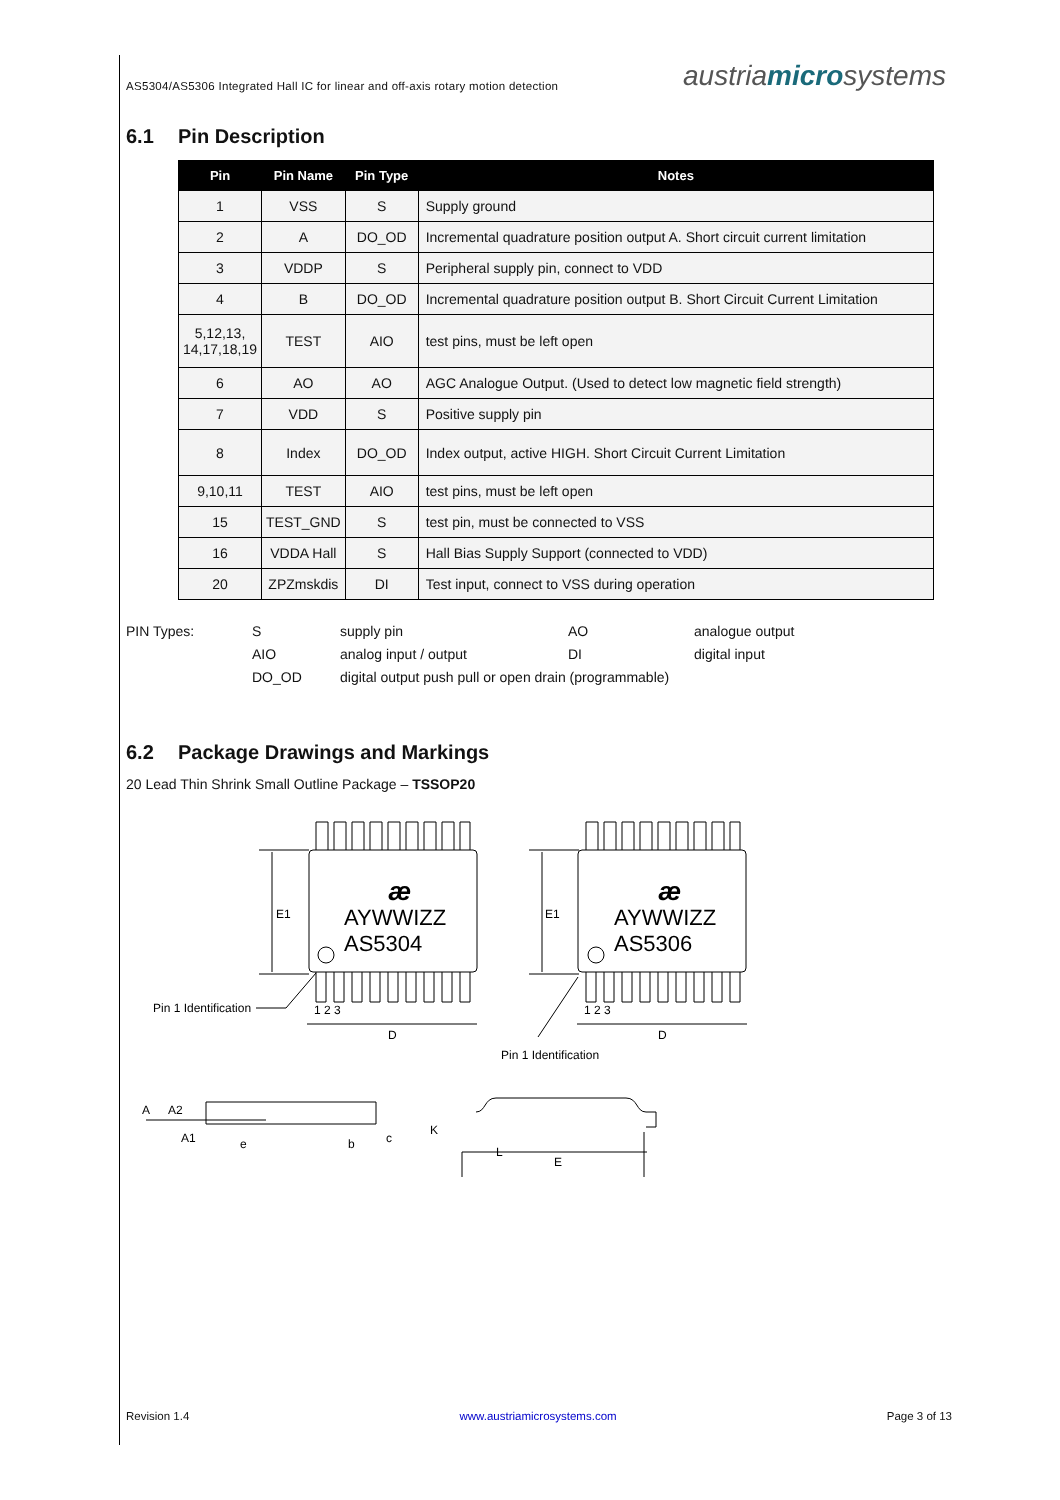AS5304/AS5306 Integrated Hall IC for linear and off-axis rotary motion detection
austriamicrosystems
6.1 Pin Description
| Pin | Pin Name | Pin Type | Notes |
| --- | --- | --- | --- |
| 1 | VSS | S | Supply ground |
| 2 | A | DO_OD | Incremental quadrature position output A. Short circuit current limitation |
| 3 | VDDP | S | Peripheral supply pin, connect to VDD |
| 4 | B | DO_OD | Incremental quadrature position output B. Short Circuit Current Limitation |
| 5,12,13, 14,17,18,19 | TEST | AIO | test pins, must be left open |
| 6 | AO | AO | AGC Analogue Output. (Used to detect low magnetic field strength) |
| 7 | VDD | S | Positive supply pin |
| 8 | Index | DO_OD | Index output, active HIGH. Short Circuit Current Limitation |
| 9,10,11 | TEST | AIO | test pins, must be left open |
| 15 | TEST_GND | S | test pin, must be connected to VSS |
| 16 | VDDA Hall | S | Hall Bias Supply Support (connected to VDD) |
| 20 | ZPZmskdis | DI | Test input, connect to VSS during operation |
PIN Types:
S
supply pin
AO
analogue output
AIO
analog input / output
DI
digital input
DO_OD
digital output push pull or open drain (programmable)
6.2 Package Drawings and Markings
20 Lead Thin Shrink Small Outline Package – TSSOP20
AYWWIZZ
AS5304
AYWWIZZ
AS5306
æ
æ
E1
E1
1 2 3
1 2 3
D
D
Pin 1 Identification
Pin 1 Identification
A
A2
A1
e
b
c
K
L
E
Revision 1.4 www.austriamicrosystems.com Page 3 of 13